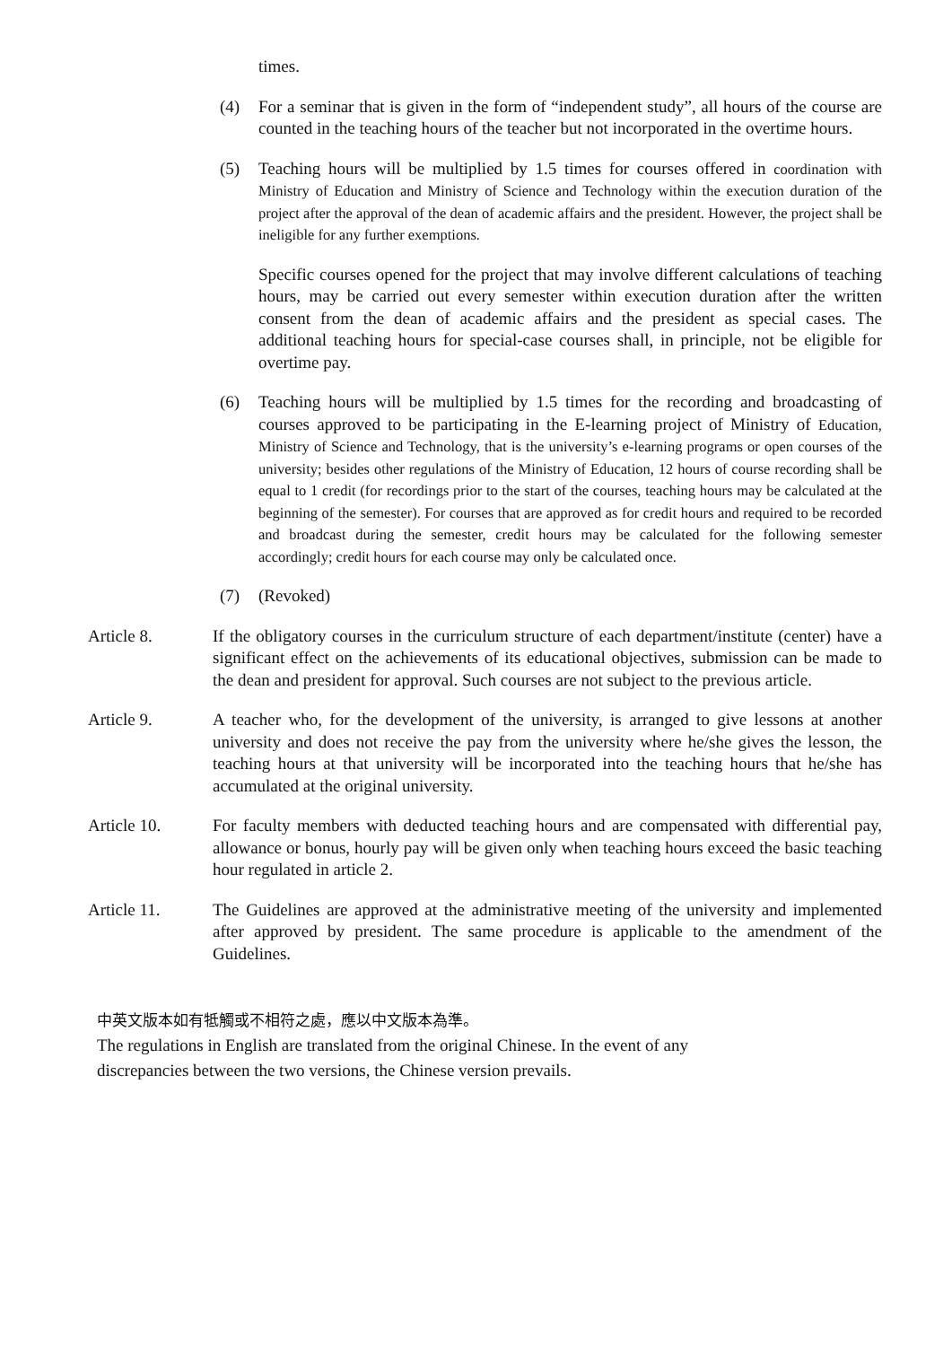times.
(4) For a seminar that is given in the form of “independent study”, all hours of the course are counted in the teaching hours of the teacher but not incorporated in the overtime hours.
(5) Teaching hours will be multiplied by 1.5 times for courses offered in coordination with Ministry of Education and Ministry of Science and Technology within the execution duration of the project after the approval of the dean of academic affairs and the president. However, the project shall be ineligible for any further exemptions.
Specific courses opened for the project that may involve different calculations of teaching hours, may be carried out every semester within execution duration after the written consent from the dean of academic affairs and the president as special cases. The additional teaching hours for special-case courses shall, in principle, not be eligible for overtime pay.
(6) Teaching hours will be multiplied by 1.5 times for the recording and broadcasting of courses approved to be participating in the E-learning project of Ministry of Education, Ministry of Science and Technology, that is the university’s e-learning programs or open courses of the university; besides other regulations of the Ministry of Education, 12 hours of course recording shall be equal to 1 credit (for recordings prior to the start of the courses, teaching hours may be calculated at the beginning of the semester). For courses that are approved as for credit hours and required to be recorded and broadcast during the semester, credit hours may be calculated for the following semester accordingly; credit hours for each course may only be calculated once.
(7) (Revoked)
Article 8. If the obligatory courses in the curriculum structure of each department/institute (center) have a significant effect on the achievements of its educational objectives, submission can be made to the dean and president for approval. Such courses are not subject to the previous article.
Article 9. A teacher who, for the development of the university, is arranged to give lessons at another university and does not receive the pay from the university where he/she gives the lesson, the teaching hours at that university will be incorporated into the teaching hours that he/she has accumulated at the original university.
Article 10. For faculty members with deducted teaching hours and are compensated with differential pay, allowance or bonus, hourly pay will be given only when teaching hours exceed the basic teaching hour regulated in article 2.
Article 11. The Guidelines are approved at the administrative meeting of the university and implemented after approved by president. The same procedure is applicable to the amendment of the Guidelines.
中英文版本如有牴觸或不相符之處，應以中文版本為準。
The regulations in English are translated from the original Chinese. In the event of any
discrepancies between the two versions, the Chinese version prevails.